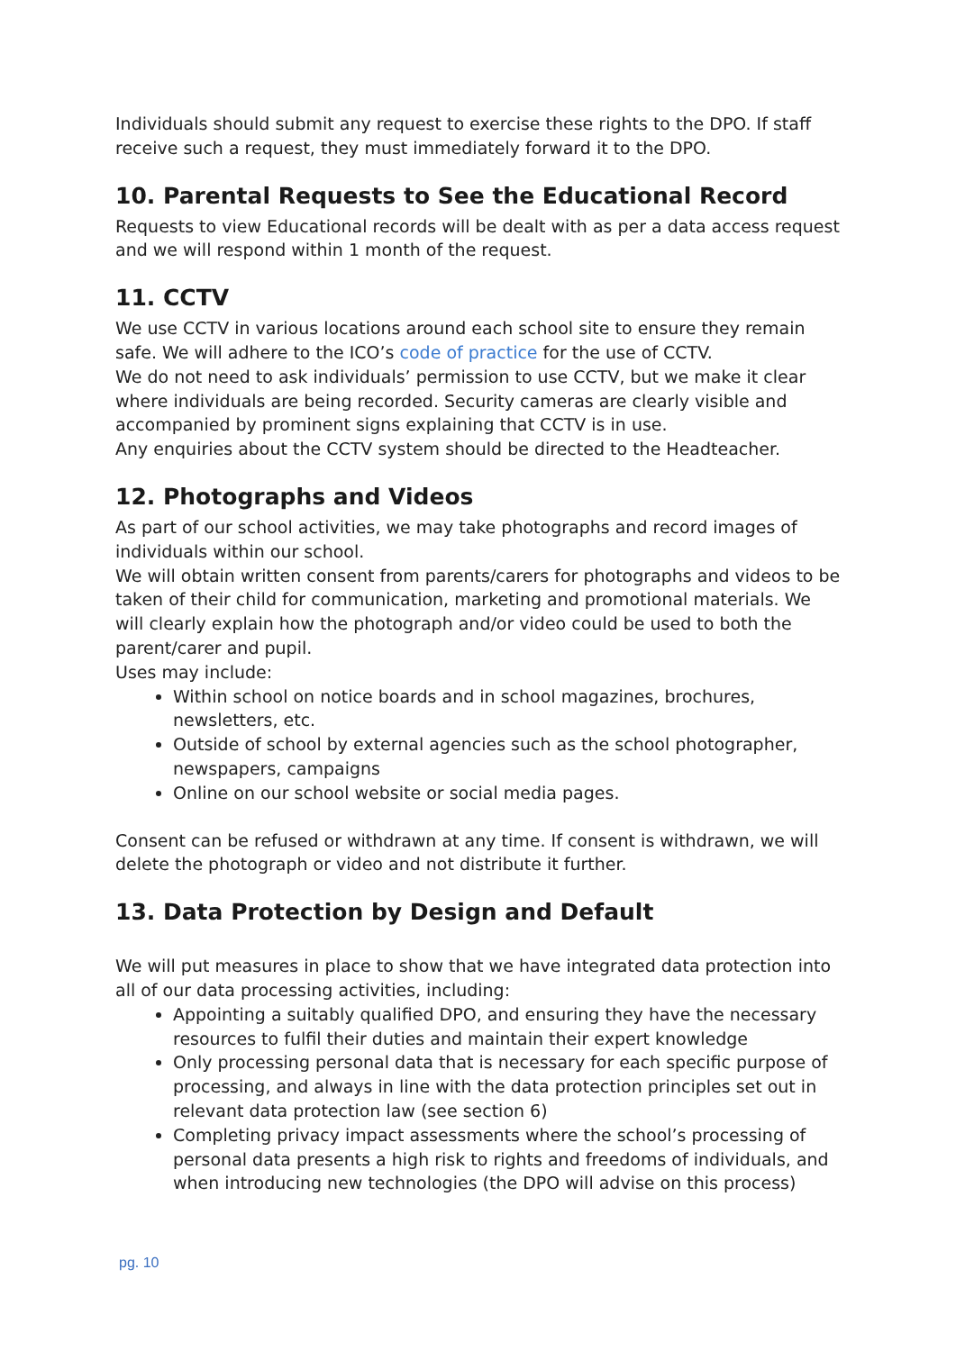Individuals should submit any request to exercise these rights to the DPO. If staff receive such a request, they must immediately forward it to the DPO.
10. Parental Requests to See the Educational Record
Requests to view Educational records will be dealt with as per a data access request and we will respond within 1 month of the request.
11. CCTV
We use CCTV in various locations around each school site to ensure they remain safe. We will adhere to the ICO’s code of practice for the use of CCTV.
We do not need to ask individuals’ permission to use CCTV, but we make it clear where individuals are being recorded. Security cameras are clearly visible and accompanied by prominent signs explaining that CCTV is in use.
Any enquiries about the CCTV system should be directed to the Headteacher.
12. Photographs and Videos
As part of our school activities, we may take photographs and record images of individuals within our school.
We will obtain written consent from parents/carers for photographs and videos to be taken of their child for communication, marketing and promotional materials. We will clearly explain how the photograph and/or video could be used to both the parent/carer and pupil.
Uses may include:
Within school on notice boards and in school magazines, brochures, newsletters, etc.
Outside of school by external agencies such as the school photographer, newspapers, campaigns
Online on our school website or social media pages.
Consent can be refused or withdrawn at any time. If consent is withdrawn, we will delete the photograph or video and not distribute it further.
13. Data Protection by Design and Default
We will put measures in place to show that we have integrated data protection into all of our data processing activities, including:
Appointing a suitably qualified DPO, and ensuring they have the necessary resources to fulfil their duties and maintain their expert knowledge
Only processing personal data that is necessary for each specific purpose of processing, and always in line with the data protection principles set out in relevant data protection law (see section 6)
Completing privacy impact assessments where the school’s processing of personal data presents a high risk to rights and freedoms of individuals, and when introducing new technologies (the DPO will advise on this process)
pg. 10